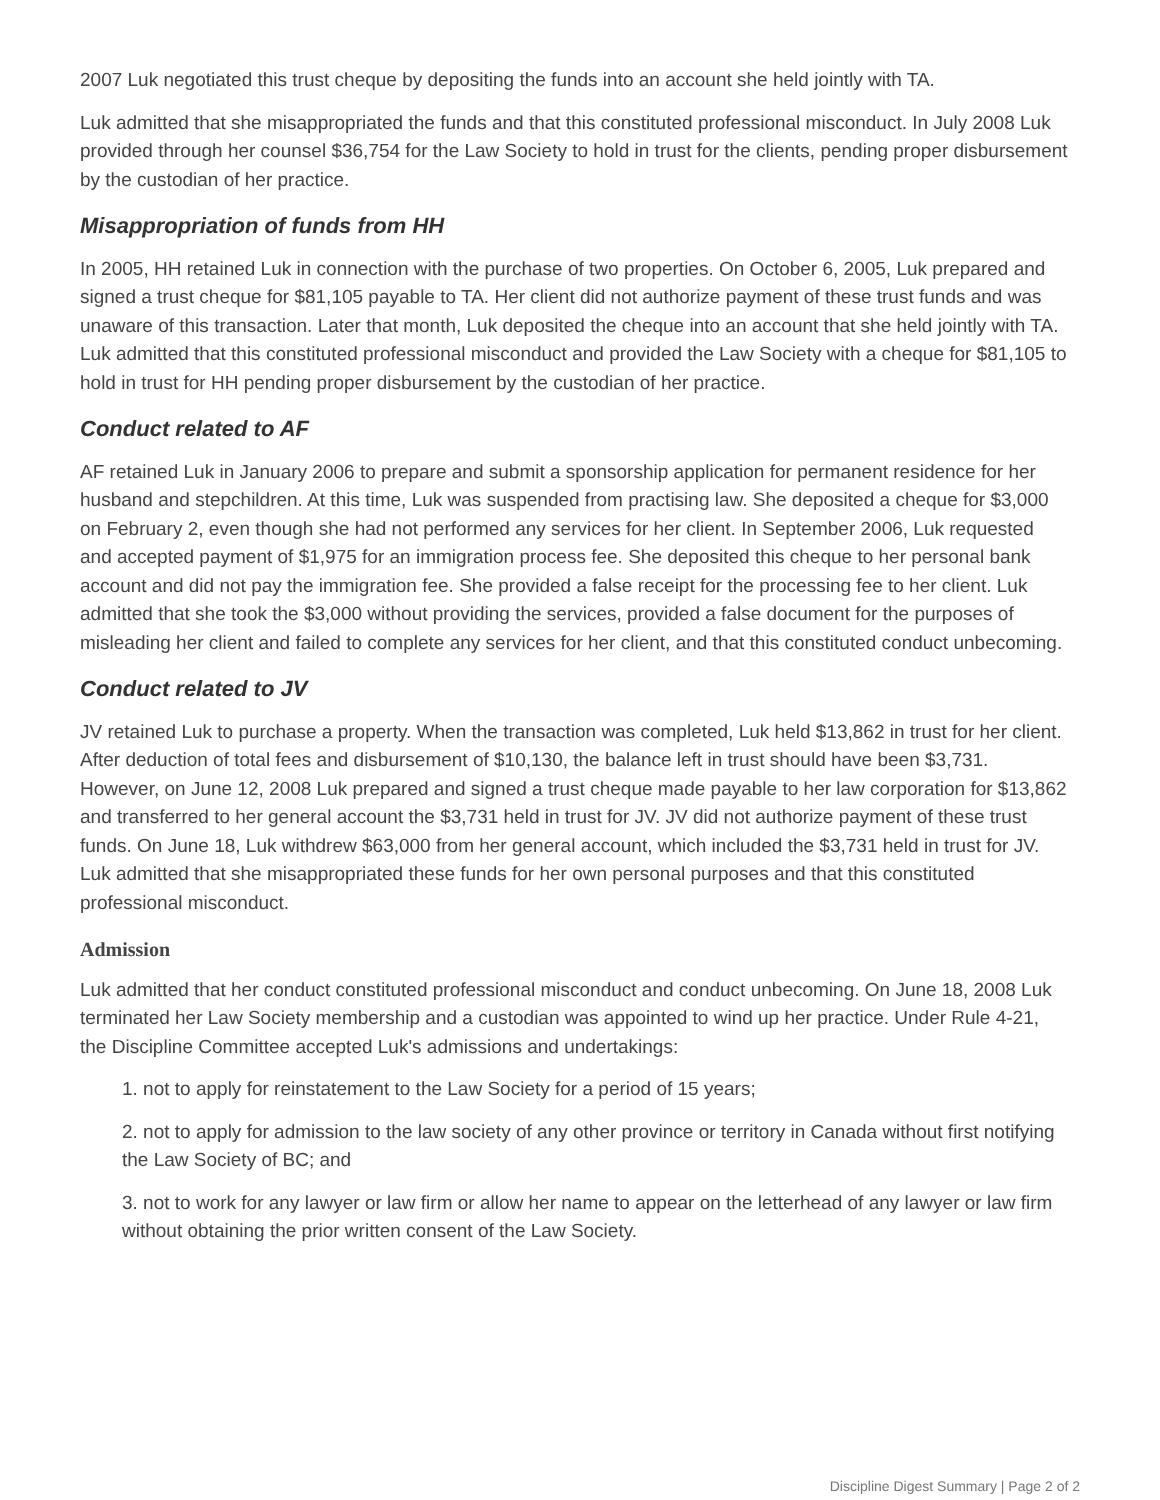2007 Luk negotiated this trust cheque by depositing the funds into an account she held jointly with TA.
Luk admitted that she misappropriated the funds and that this constituted professional misconduct. In July 2008 Luk provided through her counsel $36,754 for the Law Society to hold in trust for the clients, pending proper disbursement by the custodian of her practice.
Misappropriation of funds from HH
In 2005, HH retained Luk in connection with the purchase of two properties. On October 6, 2005, Luk prepared and signed a trust cheque for $81,105 payable to TA. Her client did not authorize payment of these trust funds and was unaware of this transaction. Later that month, Luk deposited the cheque into an account that she held jointly with TA. Luk admitted that this constituted professional misconduct and provided the Law Society with a cheque for $81,105 to hold in trust for HH pending proper disbursement by the custodian of her practice.
Conduct related to AF
AF retained Luk in January 2006 to prepare and submit a sponsorship application for permanent residence for her husband and stepchildren. At this time, Luk was suspended from practising law. She deposited a cheque for $3,000 on February 2, even though she had not performed any services for her client. In September 2006, Luk requested and accepted payment of $1,975 for an immigration process fee. She deposited this cheque to her personal bank account and did not pay the immigration fee. She provided a false receipt for the processing fee to her client. Luk admitted that she took the $3,000 without providing the services, provided a false document for the purposes of misleading her client and failed to complete any services for her client, and that this constituted conduct unbecoming.
Conduct related to JV
JV retained Luk to purchase a property. When the transaction was completed, Luk held $13,862 in trust for her client. After deduction of total fees and disbursement of $10,130, the balance left in trust should have been $3,731. However, on June 12, 2008 Luk prepared and signed a trust cheque made payable to her law corporation for $13,862 and transferred to her general account the $3,731 held in trust for JV. JV did not authorize payment of these trust funds. On June 18, Luk withdrew $63,000 from her general account, which included the $3,731 held in trust for JV. Luk admitted that she misappropriated these funds for her own personal purposes and that this constituted professional misconduct.
Admission
Luk admitted that her conduct constituted professional misconduct and conduct unbecoming. On June 18, 2008 Luk terminated her Law Society membership and a custodian was appointed to wind up her practice. Under Rule 4-21, the Discipline Committee accepted Luk's admissions and undertakings:
1. not to apply for reinstatement to the Law Society for a period of 15 years;
2. not to apply for admission to the law society of any other province or territory in Canada without first notifying the Law Society of BC; and
3. not to work for any lawyer or law firm or allow her name to appear on the letterhead of any lawyer or law firm without obtaining the prior written consent of the Law Society.
Discipline Digest Summary | Page 2 of 2